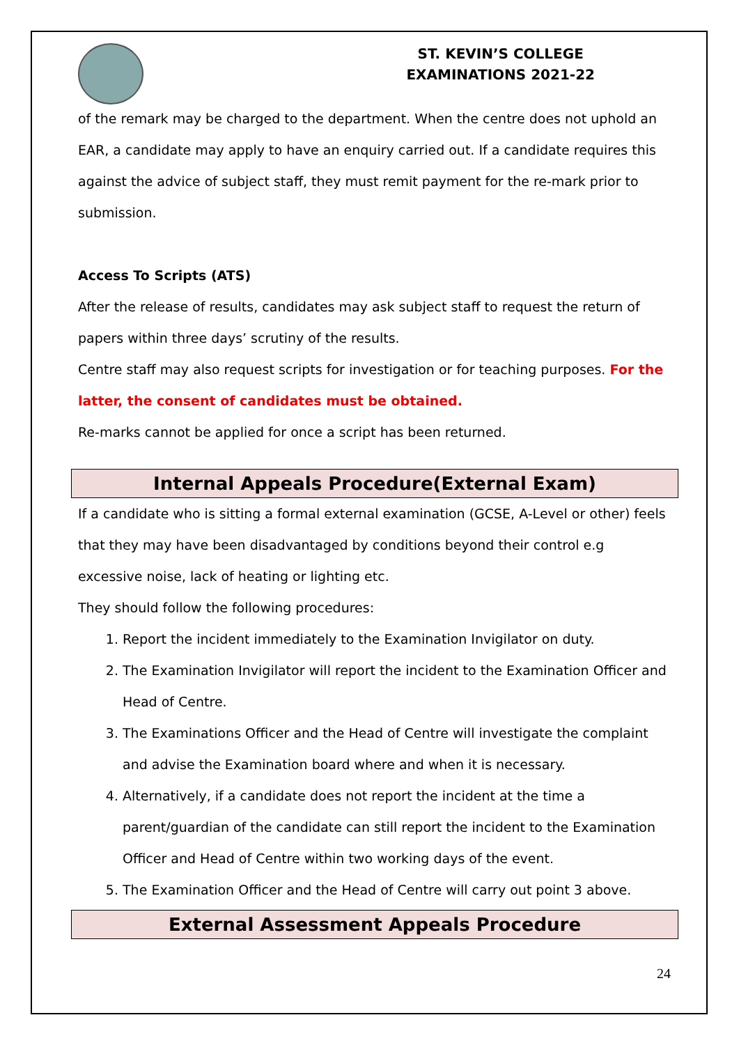ST. KEVIN’S COLLEGE
EXAMINATIONS 2021-22
of the remark may be charged to the department. When the centre does not uphold an EAR, a candidate may apply to have an enquiry carried out. If a candidate requires this against the advice of subject staff, they must remit payment for the re-mark prior to submission.
Access To Scripts (ATS)
After the release of results, candidates may ask subject staff to request the return of papers within three days’ scrutiny of the results.
Centre staff may also request scripts for investigation or for teaching purposes. For the latter, the consent of candidates must be obtained.
Re-marks cannot be applied for once a script has been returned.
Internal Appeals Procedure(External Exam)
If a candidate who is sitting a formal external examination (GCSE, A-Level or other) feels that they may have been disadvantaged by conditions beyond their control e.g excessive noise, lack of heating or lighting etc.
They should follow the following procedures:
1. Report the incident immediately to the Examination Invigilator on duty.
2. The Examination Invigilator will report the incident to the Examination Officer and Head of Centre.
3. The Examinations Officer and the Head of Centre will investigate the complaint and advise the Examination board where and when it is necessary.
4. Alternatively, if a candidate does not report the incident at the time a parent/guardian of the candidate can still report the incident to the Examination Officer and Head of Centre within two working days of the event.
5. The Examination Officer and the Head of Centre will carry out point 3 above.
External Assessment Appeals Procedure
24